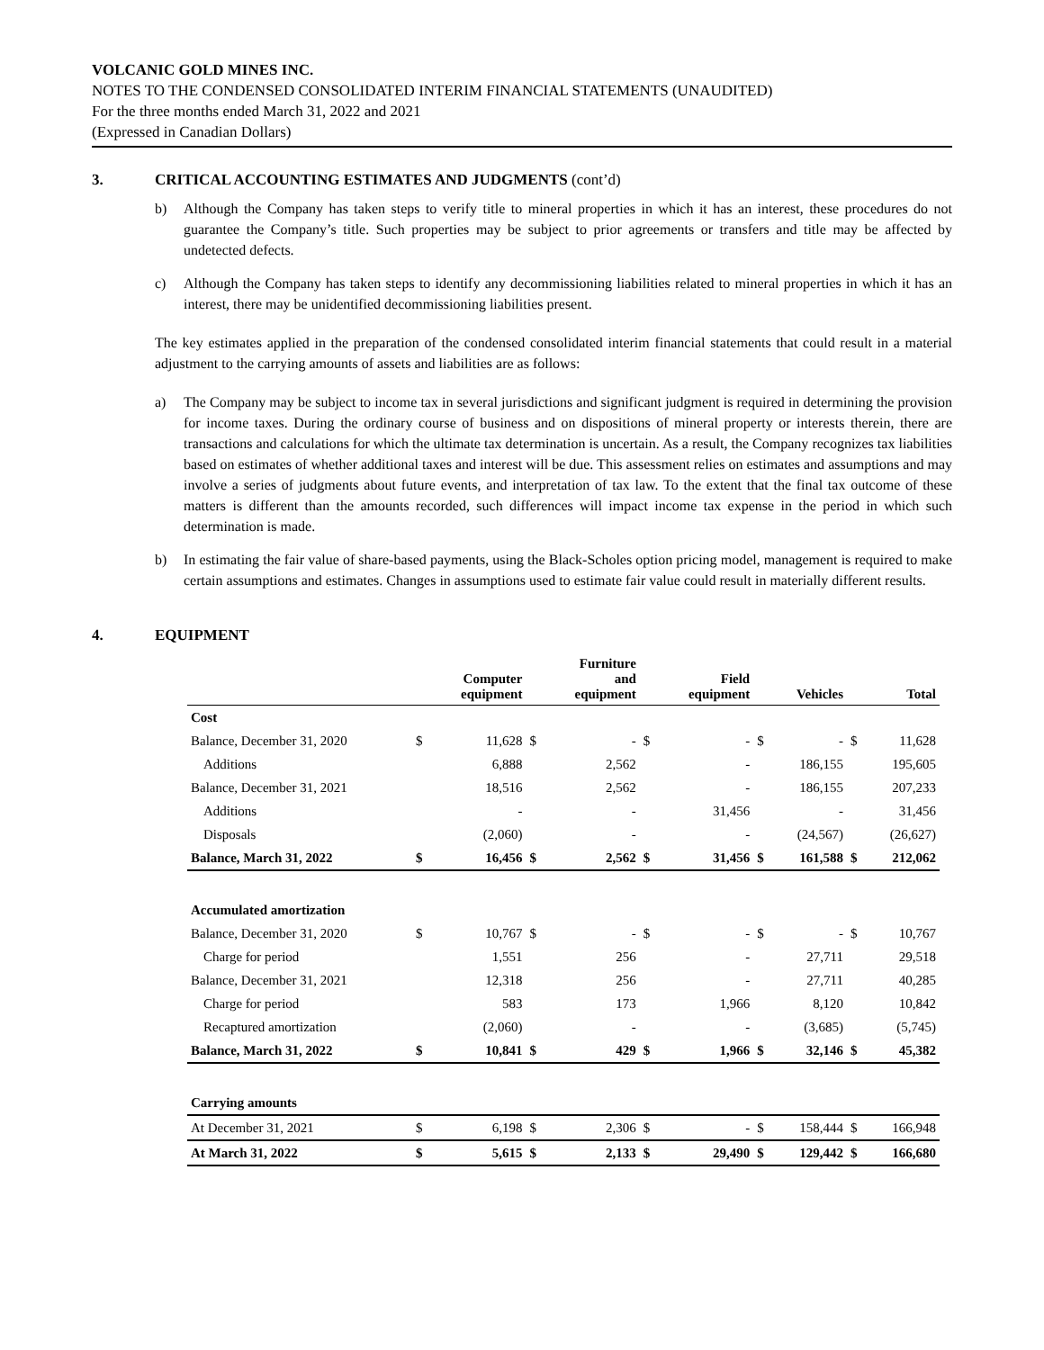VOLCANIC GOLD MINES INC.
NOTES TO THE CONDENSED CONSOLIDATED INTERIM FINANCIAL STATEMENTS (UNAUDITED)
For the three months ended March 31, 2022 and 2021
(Expressed in Canadian Dollars)
3. CRITICAL ACCOUNTING ESTIMATES AND JUDGMENTS (cont’d)
b) Although the Company has taken steps to verify title to mineral properties in which it has an interest, these procedures do not guarantee the Company’s title. Such properties may be subject to prior agreements or transfers and title may be affected by undetected defects.
c) Although the Company has taken steps to identify any decommissioning liabilities related to mineral properties in which it has an interest, there may be unidentified decommissioning liabilities present.
The key estimates applied in the preparation of the condensed consolidated interim financial statements that could result in a material adjustment to the carrying amounts of assets and liabilities are as follows:
a) The Company may be subject to income tax in several jurisdictions and significant judgment is required in determining the provision for income taxes. During the ordinary course of business and on dispositions of mineral property or interests therein, there are transactions and calculations for which the ultimate tax determination is uncertain. As a result, the Company recognizes tax liabilities based on estimates of whether additional taxes and interest will be due. This assessment relies on estimates and assumptions and may involve a series of judgments about future events, and interpretation of tax law. To the extent that the final tax outcome of these matters is different than the amounts recorded, such differences will impact income tax expense in the period in which such determination is made.
b) In estimating the fair value of share-based payments, using the Black-Scholes option pricing model, management is required to make certain assumptions and estimates. Changes in assumptions used to estimate fair value could result in materially different results.
4. EQUIPMENT
| | | Computer equipment | | Furniture and equipment | | Field equipment | | Vehicles | | Total |
| --- | --- | --- | --- | --- | --- | --- | --- | --- | --- | --- |
| Cost | | | | | | | | | | |
| Balance, December 31, 2020 | $ | 11,628 | $ | - | $ | - | $ | - | $ | 11,628 |
| Additions | | 6,888 | | 2,562 | | - | | 186,155 | | 195,605 |
| Balance, December 31, 2021 | | 18,516 | | 2,562 | | - | | 186,155 | | 207,233 |
| Additions | | - | | - | | 31,456 | | - | | 31,456 |
| Disposals | | (2,060) | | - | | - | | (24,567) | | (26,627) |
| Balance, March 31, 2022 | $ | 16,456 | $ | 2,562 | $ | 31,456 | $ | 161,588 | $ | 212,062 |
| Accumulated amortization | | | | | | | | | | |
| Balance, December 31, 2020 | $ | 10,767 | $ | - | $ | - | $ | - | $ | 10,767 |
| Charge for period | | 1,551 | | 256 | | - | | 27,711 | | 29,518 |
| Balance, December 31, 2021 | | 12,318 | | 256 | | - | | 27,711 | | 40,285 |
| Charge for period | | 583 | | 173 | | 1,966 | | 8,120 | | 10,842 |
| Recaptured amortization | | (2,060) | | - | | - | | (3,685) | | (5,745) |
| Balance, March 31, 2022 | $ | 10,841 | $ | 429 | $ | 1,966 | $ | 32,146 | $ | 45,382 |
| Carrying amounts | | | | | | | | | | |
| At December 31, 2021 | $ | 6,198 | $ | 2,306 | $ | - | $ | 158,444 | $ | 166,948 |
| At March 31, 2022 | $ | 5,615 | $ | 2,133 | $ | 29,490 | $ | 129,442 | $ | 166,680 |